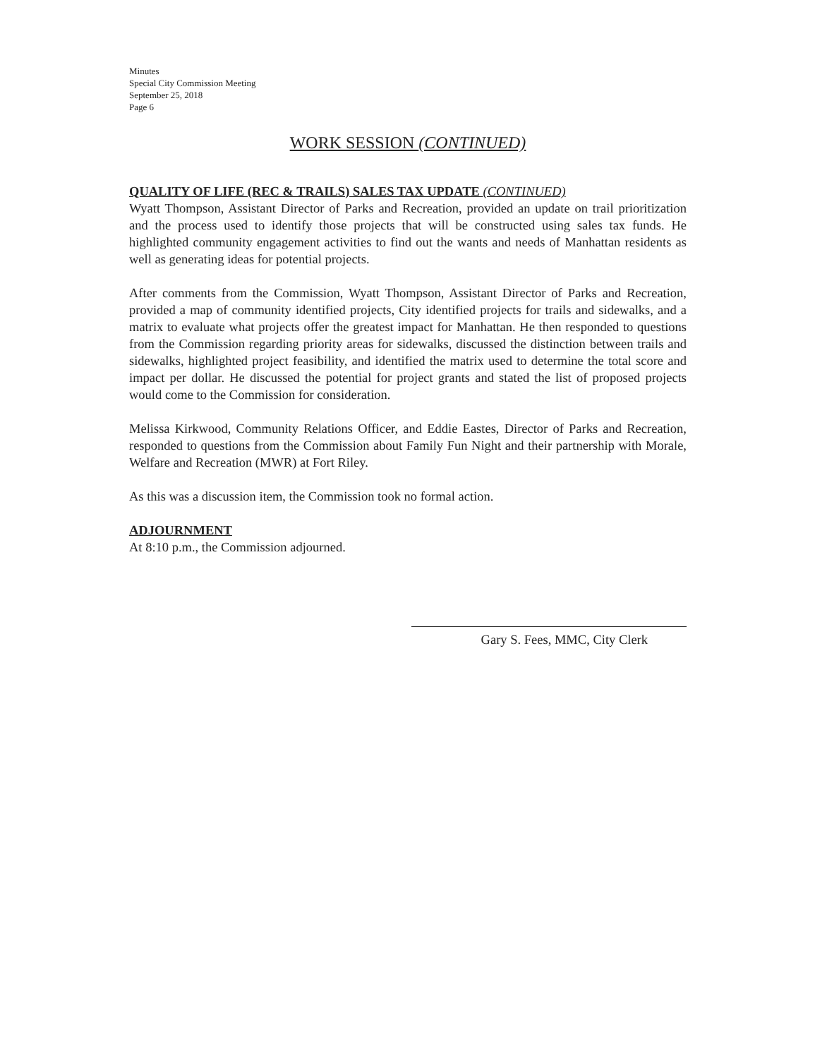Minutes
Special City Commission Meeting
September 25, 2018
Page 6
WORK SESSION (CONTINUED)
QUALITY OF LIFE (REC & TRAILS) SALES TAX UPDATE (CONTINUED)
Wyatt Thompson, Assistant Director of Parks and Recreation, provided an update on trail prioritization and the process used to identify those projects that will be constructed using sales tax funds. He highlighted community engagement activities to find out the wants and needs of Manhattan residents as well as generating ideas for potential projects.
After comments from the Commission, Wyatt Thompson, Assistant Director of Parks and Recreation, provided a map of community identified projects, City identified projects for trails and sidewalks, and a matrix to evaluate what projects offer the greatest impact for Manhattan. He then responded to questions from the Commission regarding priority areas for sidewalks, discussed the distinction between trails and sidewalks, highlighted project feasibility, and identified the matrix used to determine the total score and impact per dollar. He discussed the potential for project grants and stated the list of proposed projects would come to the Commission for consideration.
Melissa Kirkwood, Community Relations Officer, and Eddie Eastes, Director of Parks and Recreation, responded to questions from the Commission about Family Fun Night and their partnership with Morale, Welfare and Recreation (MWR) at Fort Riley.
As this was a discussion item, the Commission took no formal action.
ADJOURNMENT
At 8:10 p.m., the Commission adjourned.
Gary S. Fees, MMC, City Clerk